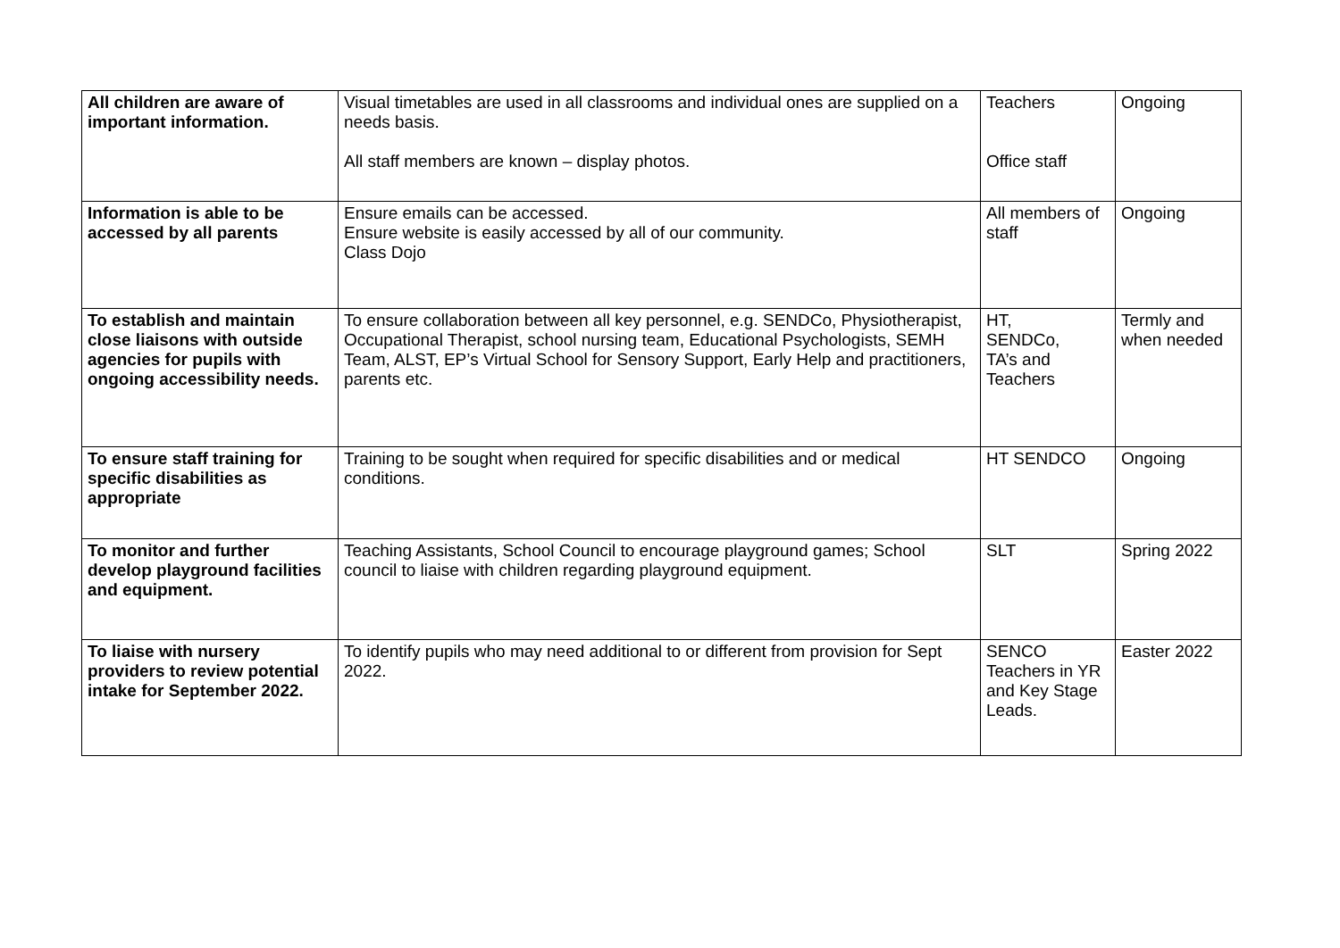| All children are aware of important information. | Visual timetables are used in all classrooms and individual ones are supplied on a needs basis. All staff members are known – display photos. | Teachers Office staff | Ongoing |
| Information is able to be accessed by all parents | Ensure emails can be accessed. Ensure website is easily accessed by all of our community. Class Dojo | All members of staff | Ongoing |
| To establish and maintain close liaisons with outside agencies for pupils with ongoing accessibility needs. | To ensure collaboration between all key personnel, e.g. SENDCo, Physiotherapist, Occupational Therapist, school nursing team, Educational Psychologists, SEMH Team, ALST, EP’s Virtual School for Sensory Support, Early Help and practitioners, parents etc. | HT, SENDCo, TA’s and Teachers | Termly and when needed |
| To ensure staff training for specific disabilities as appropriate | Training to be sought when required for specific disabilities and or medical conditions. | HT SENDCO | Ongoing |
| To monitor and further develop playground facilities and equipment. | Teaching Assistants, School Council to encourage playground games; School council to liaise with children regarding playground equipment. | SLT | Spring 2022 |
| To liaise with nursery providers to review potential intake for September 2022. | To identify pupils who may need additional to or different from provision for Sept 2022. | SENCO Teachers in YR and Key Stage Leads. | Easter 2022 |